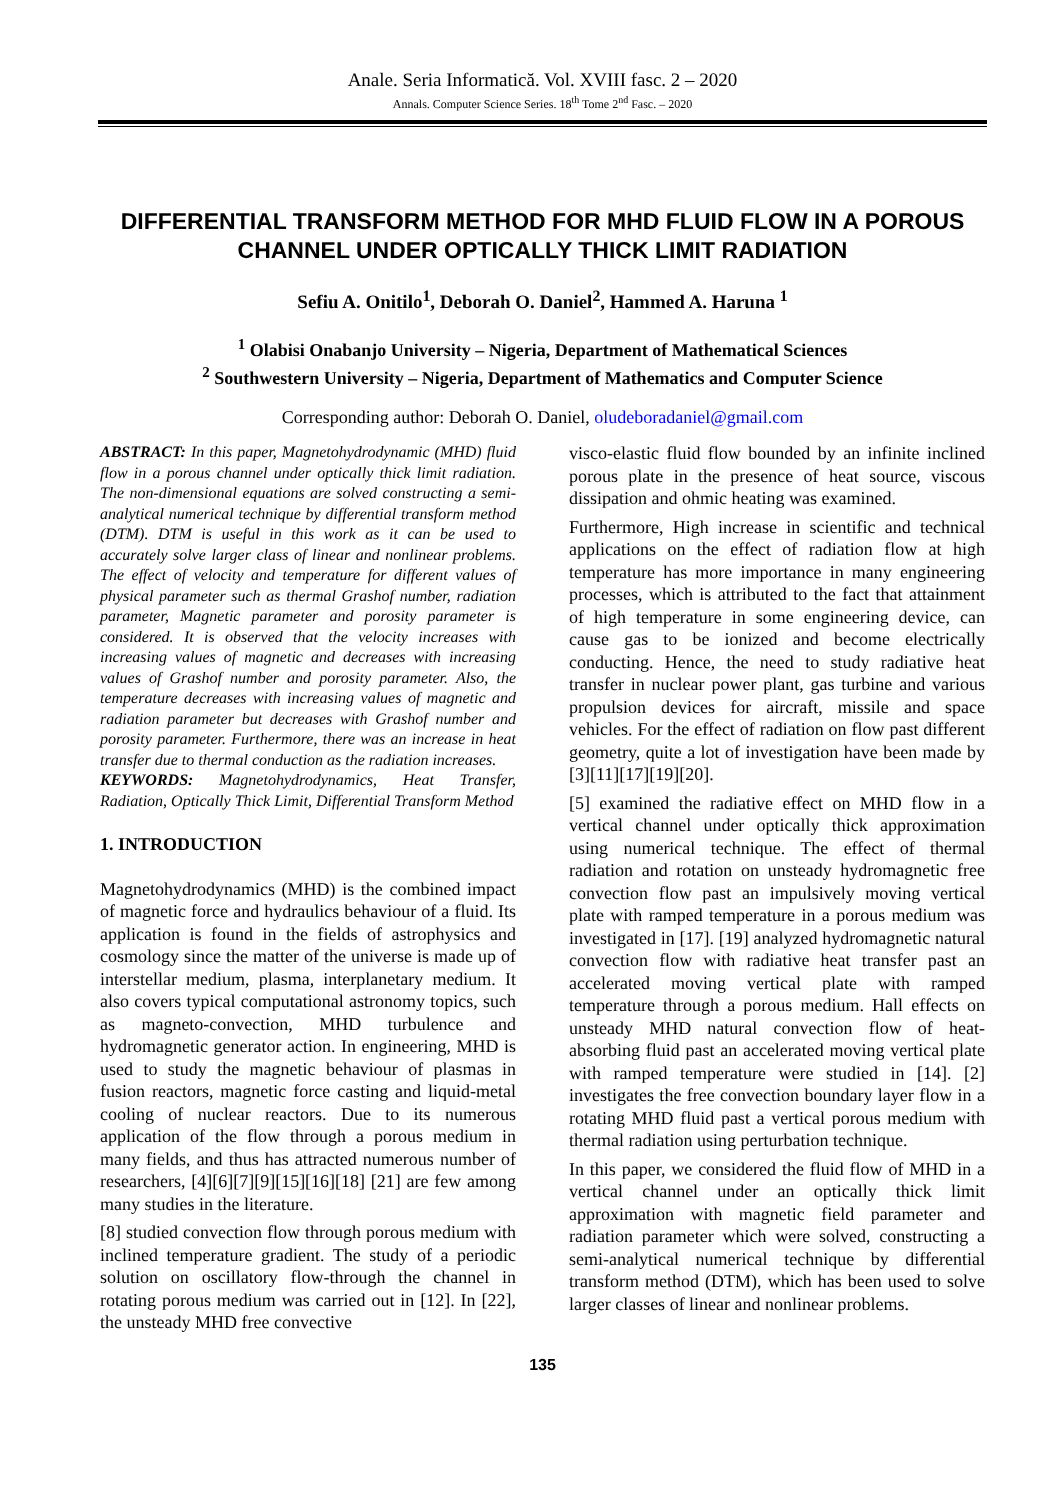Anale. Seria Informatică. Vol. XVIII fasc. 2 – 2020
Annals. Computer Science Series. 18<sup>th</sup> Tome 2<sup>nd</sup> Fasc. – 2020
DIFFERENTIAL TRANSFORM METHOD FOR MHD FLUID FLOW IN A POROUS CHANNEL UNDER OPTICALLY THICK LIMIT RADIATION
Sefiu A. Onitilo<sup>1</sup>, Deborah O. Daniel<sup>2</sup>, Hammed A. Haruna <sup>1</sup>
<sup>1</sup> Olabisi Onabanjo University – Nigeria, Department of Mathematical Sciences
<sup>2</sup> Southwestern University – Nigeria, Department of Mathematics and Computer Science
Corresponding author: Deborah O. Daniel, oludeboradaniel@gmail.com
ABSTRACT: In this paper, Magnetohydrodynamic (MHD) fluid flow in a porous channel under optically thick limit radiation. The non-dimensional equations are solved constructing a semi-analytical numerical technique by differential transform method (DTM). DTM is useful in this work as it can be used to accurately solve larger class of linear and nonlinear problems. The effect of velocity and temperature for different values of physical parameter such as thermal Grashof number, radiation parameter, Magnetic parameter and porosity parameter is considered. It is observed that the velocity increases with increasing values of magnetic and decreases with increasing values of Grashof number and porosity parameter. Also, the temperature decreases with increasing values of magnetic and radiation parameter but decreases with Grashof number and porosity parameter. Furthermore, there was an increase in heat transfer due to thermal conduction as the radiation increases.
KEYWORDS: Magnetohydrodynamics, Heat Transfer, Radiation, Optically Thick Limit, Differential Transform Method
1. INTRODUCTION
Magnetohydrodynamics (MHD) is the combined impact of magnetic force and hydraulics behaviour of a fluid. Its application is found in the fields of astrophysics and cosmology since the matter of the universe is made up of interstellar medium, plasma, interplanetary medium. It also covers typical computational astronomy topics, such as magneto-convection, MHD turbulence and hydromagnetic generator action. In engineering, MHD is used to study the magnetic behaviour of plasmas in fusion reactors, magnetic force casting and liquid-metal cooling of nuclear reactors. Due to its numerous application of the flow through a porous medium in many fields, and thus has attracted numerous number of researchers, [4][6][7][9][15][16][18] [21] are few among many studies in the literature.
[8] studied convection flow through porous medium with inclined temperature gradient. The study of a periodic solution on oscillatory flow-through the channel in rotating porous medium was carried out in [12]. In [22], the unsteady MHD free convective
visco-elastic fluid flow bounded by an infinite inclined porous plate in the presence of heat source, viscous dissipation and ohmic heating was examined.
Furthermore, High increase in scientific and technical applications on the effect of radiation flow at high temperature has more importance in many engineering processes, which is attributed to the fact that attainment of high temperature in some engineering device, can cause gas to be ionized and become electrically conducting. Hence, the need to study radiative heat transfer in nuclear power plant, gas turbine and various propulsion devices for aircraft, missile and space vehicles. For the effect of radiation on flow past different geometry, quite a lot of investigation have been made by [3][11][17][19][20].
[5] examined the radiative effect on MHD flow in a vertical channel under optically thick approximation using numerical technique. The effect of thermal radiation and rotation on unsteady hydromagnetic free convection flow past an impulsively moving vertical plate with ramped temperature in a porous medium was investigated in [17]. [19] analyzed hydromagnetic natural convection flow with radiative heat transfer past an accelerated moving vertical plate with ramped temperature through a porous medium. Hall effects on unsteady MHD natural convection flow of heat-absorbing fluid past an accelerated moving vertical plate with ramped temperature were studied in [14]. [2] investigates the free convection boundary layer flow in a rotating MHD fluid past a vertical porous medium with thermal radiation using perturbation technique.
In this paper, we considered the fluid flow of MHD in a vertical channel under an optically thick limit approximation with magnetic field parameter and radiation parameter which were solved, constructing a semi-analytical numerical technique by differential transform method (DTM), which has been used to solve larger classes of linear and nonlinear problems.
135